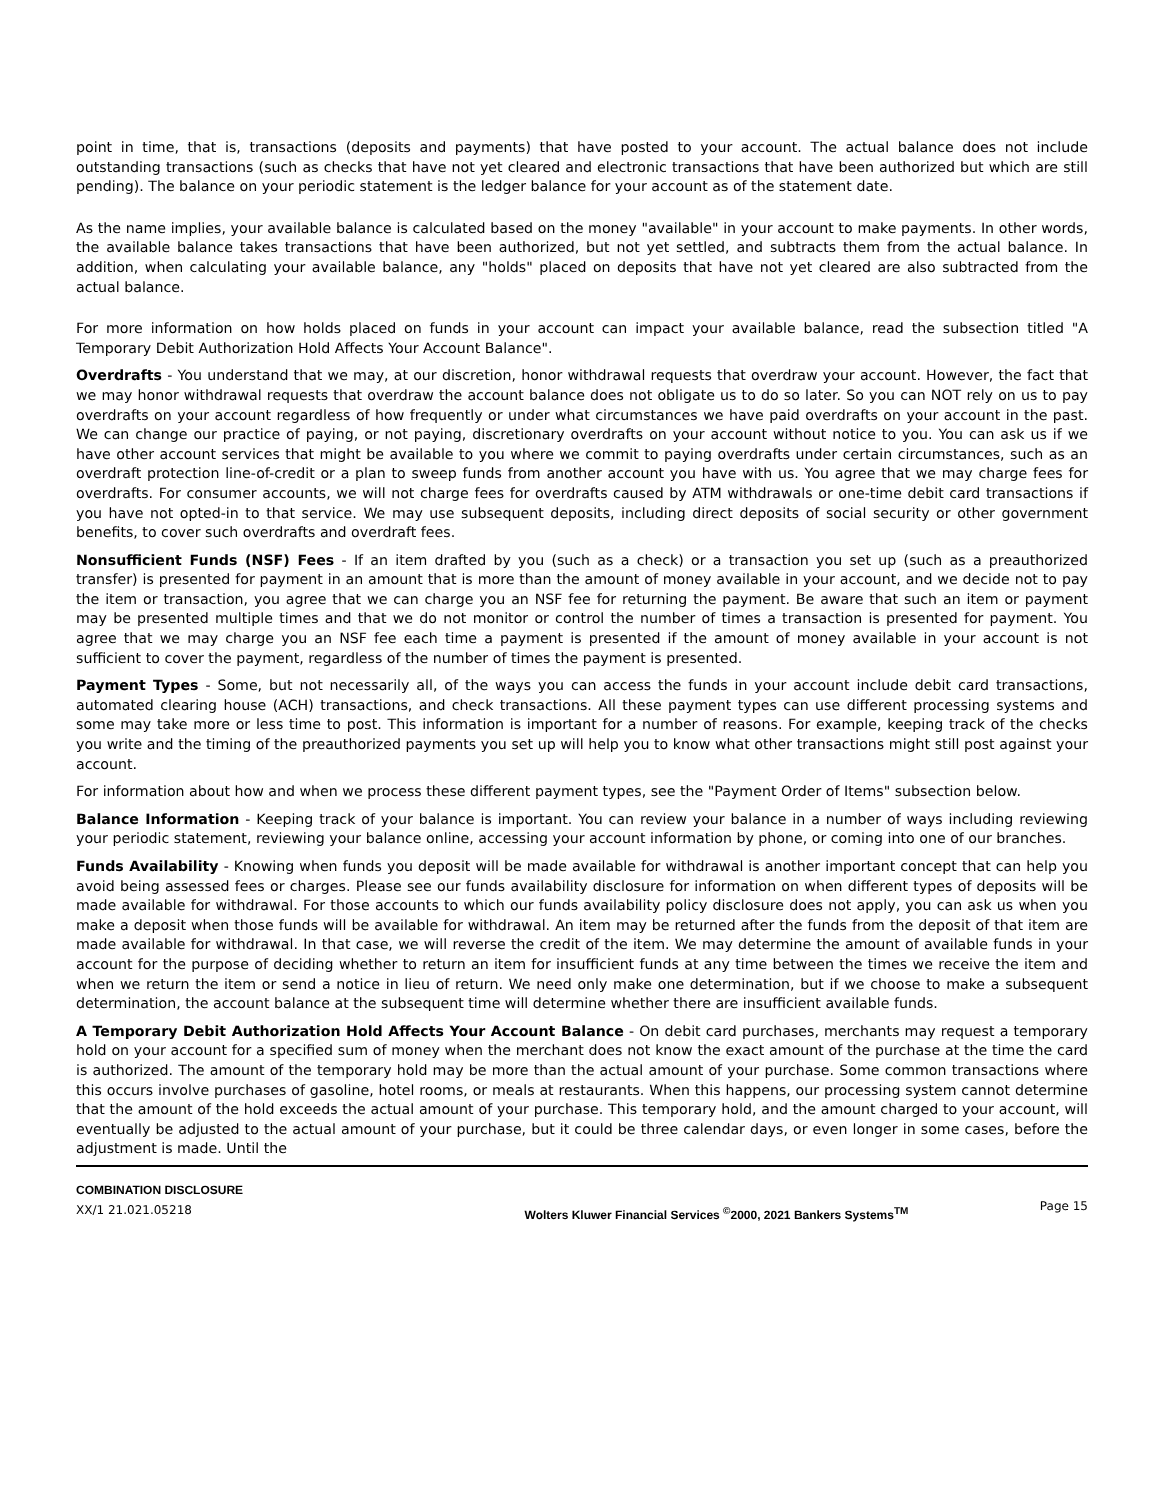point in time, that is, transactions (deposits and payments) that have posted to your account. The actual balance does not include outstanding transactions (such as checks that have not yet cleared and electronic transactions that have been authorized but which are still pending). The balance on your periodic statement is the ledger balance for your account as of the statement date.
As the name implies, your available balance is calculated based on the money "available" in your account to make payments. In other words, the available balance takes transactions that have been authorized, but not yet settled, and subtracts them from the actual balance. In addition, when calculating your available balance, any "holds" placed on deposits that have not yet cleared are also subtracted from the actual balance.
For more information on how holds placed on funds in your account can impact your available balance, read the subsection titled "A Temporary Debit Authorization Hold Affects Your Account Balance".
Overdrafts - You understand that we may, at our discretion, honor withdrawal requests that overdraw your account. However, the fact that we may honor withdrawal requests that overdraw the account balance does not obligate us to do so later. So you can NOT rely on us to pay overdrafts on your account regardless of how frequently or under what circumstances we have paid overdrafts on your account in the past. We can change our practice of paying, or not paying, discretionary overdrafts on your account without notice to you. You can ask us if we have other account services that might be available to you where we commit to paying overdrafts under certain circumstances, such as an overdraft protection line-of-credit or a plan to sweep funds from another account you have with us. You agree that we may charge fees for overdrafts. For consumer accounts, we will not charge fees for overdrafts caused by ATM withdrawals or one-time debit card transactions if you have not opted-in to that service. We may use subsequent deposits, including direct deposits of social security or other government benefits, to cover such overdrafts and overdraft fees.
Nonsufficient Funds (NSF) Fees - If an item drafted by you (such as a check) or a transaction you set up (such as a preauthorized transfer) is presented for payment in an amount that is more than the amount of money available in your account, and we decide not to pay the item or transaction, you agree that we can charge you an NSF fee for returning the payment. Be aware that such an item or payment may be presented multiple times and that we do not monitor or control the number of times a transaction is presented for payment. You agree that we may charge you an NSF fee each time a payment is presented if the amount of money available in your account is not sufficient to cover the payment, regardless of the number of times the payment is presented.
Payment Types - Some, but not necessarily all, of the ways you can access the funds in your account include debit card transactions, automated clearing house (ACH) transactions, and check transactions. All these payment types can use different processing systems and some may take more or less time to post. This information is important for a number of reasons. For example, keeping track of the checks you write and the timing of the preauthorized payments you set up will help you to know what other transactions might still post against your account.
For information about how and when we process these different payment types, see the "Payment Order of Items" subsection below.
Balance Information - Keeping track of your balance is important. You can review your balance in a number of ways including reviewing your periodic statement, reviewing your balance online, accessing your account information by phone, or coming into one of our branches.
Funds Availability - Knowing when funds you deposit will be made available for withdrawal is another important concept that can help you avoid being assessed fees or charges. Please see our funds availability disclosure for information on when different types of deposits will be made available for withdrawal. For those accounts to which our funds availability policy disclosure does not apply, you can ask us when you make a deposit when those funds will be available for withdrawal. An item may be returned after the funds from the deposit of that item are made available for withdrawal. In that case, we will reverse the credit of the item. We may determine the amount of available funds in your account for the purpose of deciding whether to return an item for insufficient funds at any time between the times we receive the item and when we return the item or send a notice in lieu of return. We need only make one determination, but if we choose to make a subsequent determination, the account balance at the subsequent time will determine whether there are insufficient available funds.
A Temporary Debit Authorization Hold Affects Your Account Balance - On debit card purchases, merchants may request a temporary hold on your account for a specified sum of money when the merchant does not know the exact amount of the purchase at the time the card is authorized. The amount of the temporary hold may be more than the actual amount of your purchase. Some common transactions where this occurs involve purchases of gasoline, hotel rooms, or meals at restaurants. When this happens, our processing system cannot determine that the amount of the hold exceeds the actual amount of your purchase. This temporary hold, and the amount charged to your account, will eventually be adjusted to the actual amount of your purchase, but it could be three calendar days, or even longer in some cases, before the adjustment is made. Until the
COMBINATION DISCLOSURE
XX/1 21.021.05218
Wolters Kluwer Financial Services <sup>©</sup>2000, 2021 Bankers Systems<sup>TM</sup>
Page 15